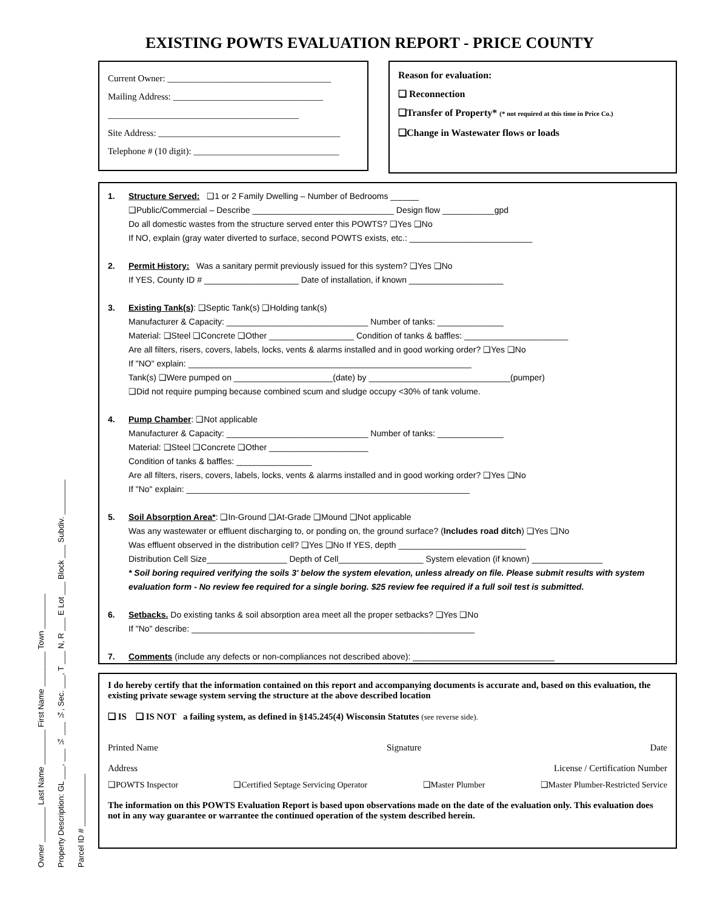EXISTING POWTS EVALUATION REPORT - PRICE COUNTY
Owner ________ Last Name ________ First Name ________ Town ________
Property Description: GL ___, ___ ¼ ___ ¼, Sec. ___, T ___ N, R ___ E Lot ___ Block ___ Subdiv. ________
Parcel ID # ____________
Current Owner: ____________________________________
Mailing Address: _________________________________
__________________________________________
Site Address: ________________________________________
Telephone # (10 digit): ________________________________
Reason for evaluation:
❑ Reconnection
❑Transfer of Property* (* not required at this time in Price Co.)
❑Change in Wastewater flows or loads
1. Structure Served: ❑1 or 2 Family Dwelling – Number of Bedrooms ______
❑Public/Commercial – Describe ______________________________ Design flow ___________gpd
Do all domestic wastes from the structure served enter this POWTS? ❑Yes ❑No
If NO, explain (gray water diverted to surface, second POWTS exists, etc.: __________________________
2. Permit History: Was a sanitary permit previously issued for this system? ❑Yes ❑No
If YES, County ID # ____________________ Date of installation, if known ____________________
3. Existing Tank(s): ❑Septic Tank(s) ❑Holding tank(s)
Manufacturer & Capacity: ______________________________ Number of tanks: ______________
Material: ❑Steel ❑Concrete ❑Other __________________ Condition of tanks & baffles: ______________________
Are all filters, risers, covers, labels, locks, vents & alarms installed and in good working order? ❑Yes ❑No
If "NO" explain: ____________________________________________________________
Tank(s) ❑Were pumped on _____________________(date) by ______________________________(pumper)
❑Did not require pumping because combined scum and sludge occupy <30% of tank volume.
4. Pump Chamber: ❑Not applicable
Manufacturer & Capacity: ______________________________ Number of tanks: ______________
Material: ❑Steel ❑Concrete ❑Other _____________________
Condition of tanks & baffles: ________________
Are all filters, risers, covers, labels, locks, vents & alarms installed and in good working order? ❑Yes ❑No
If "No" explain: ____________________________________________________________
5. Soil Absorption Area*: ❑In-Ground ❑At-Grade ❑Mound ❑Not applicable
Was any wastewater or effluent discharging to, or ponding on, the ground surface? (Includes road ditch) ❑Yes ❑No
Was effluent observed in the distribution cell? ❑Yes ❑No If YES, depth ___________________________
Distribution Cell Size_________________ Depth of Cell__________________ System elevation (if known) _______________
* Soil boring required verifying the soils 3' below the system elevation, unless already on file. Please submit results with system evaluation form - No review fee required for a single boring. $25 review fee required if a full soil test is submitted.
6. Setbacks. Do existing tanks & soil absorption area meet all the proper setbacks? ❑Yes ❑No
If "No" describe: ____________________________________________________________
7. Comments (include any defects or non-compliances not described above): ______________________________
I do hereby certify that the information contained on this report and accompanying documents is accurate and, based on this evaluation, the existing private sewage system serving the structure at the above described location
❑ IS ❑ IS NOT a failing system, as defined in §145.245(4) Wisconsin Statutes (see reverse side).
Printed Name Signature Date
Address License / Certification Number
❑POWTS Inspector ❑Certified Septage Servicing Operator ❑Master Plumber ❑Master Plumber-Restricted Service
The information on this POWTS Evaluation Report is based upon observations made on the date of the evaluation only. This evaluation does not in any way guarantee or warrantee the continued operation of the system described herein.